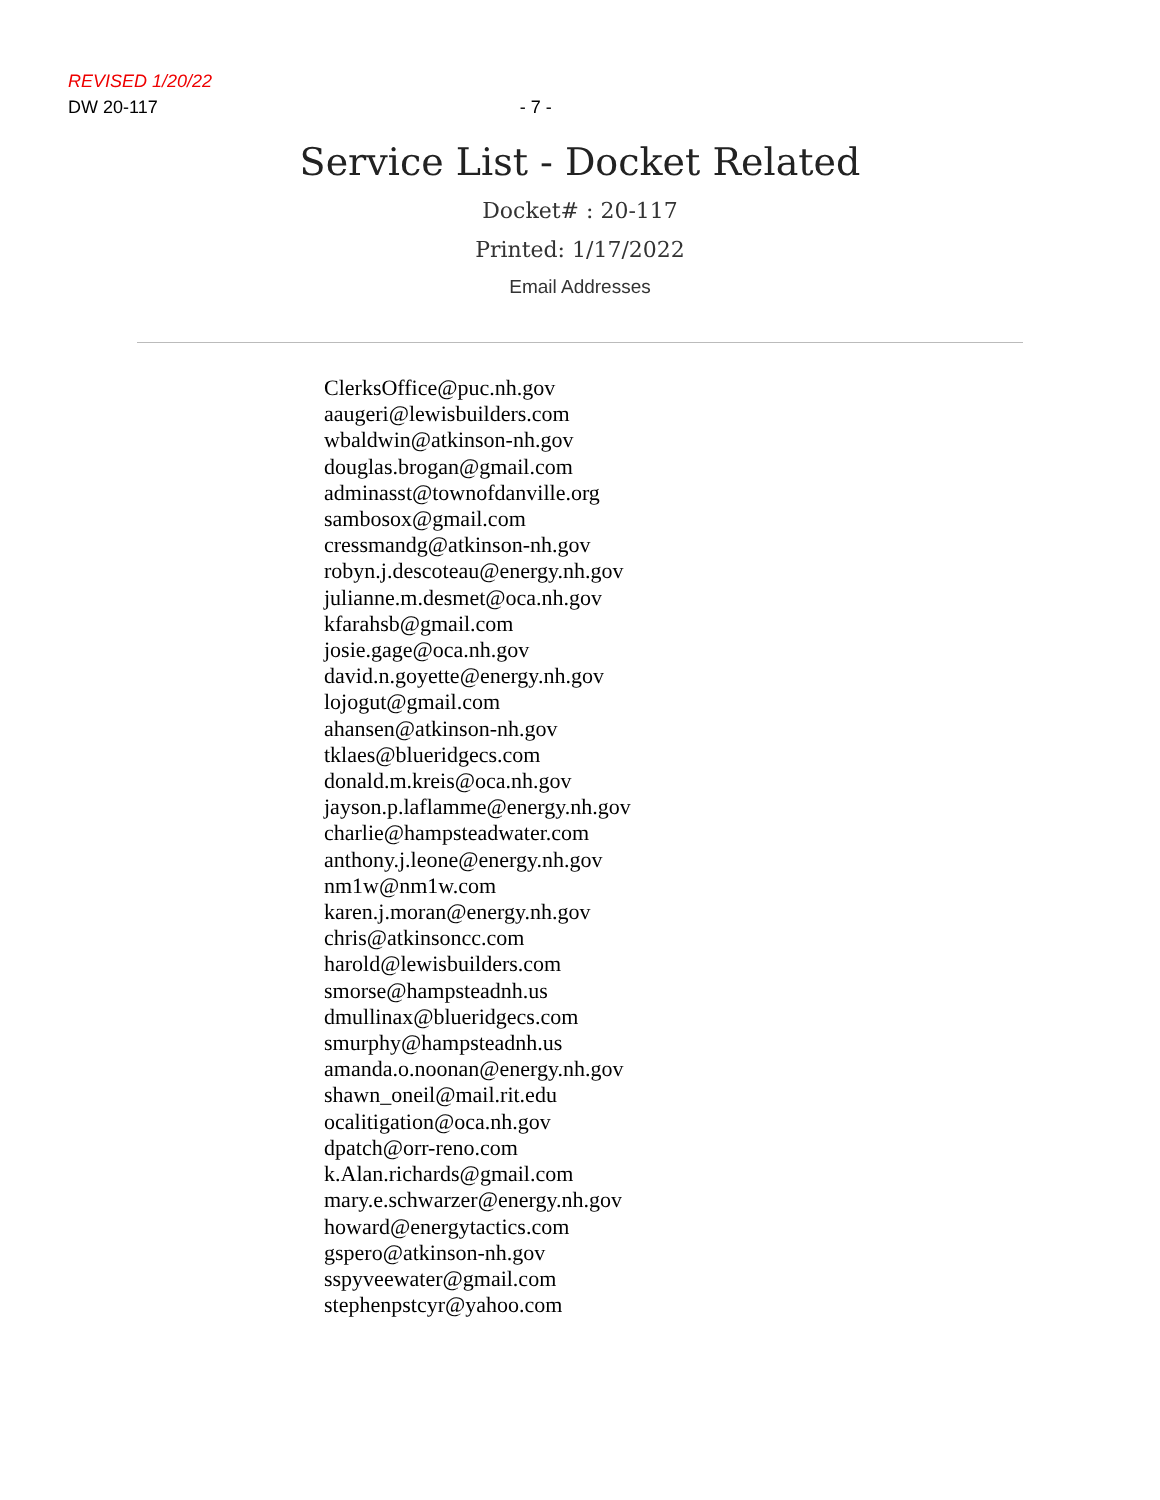REVISED 1/20/22
DW 20-117 - 7 -
Service List - Docket Related
Docket# : 20-117
Printed: 1/17/2022
Email Addresses
ClerksOffice@puc.nh.gov
aaugeri@lewisbuilders.com
wbaldwin@atkinson-nh.gov
douglas.brogan@gmail.com
adminasst@townofdanville.org
sambosox@gmail.com
cressmandg@atkinson-nh.gov
robyn.j.descoteau@energy.nh.gov
julianne.m.desmet@oca.nh.gov
kfarahsb@gmail.com
josie.gage@oca.nh.gov
david.n.goyette@energy.nh.gov
lojogut@gmail.com
ahansen@atkinson-nh.gov
tklaes@blueridgecs.com
donald.m.kreis@oca.nh.gov
jayson.p.laflamme@energy.nh.gov
charlie@hampsteadwater.com
anthony.j.leone@energy.nh.gov
nm1w@nm1w.com
karen.j.moran@energy.nh.gov
chris@atkinsoncc.com
harold@lewisbuilders.com
smorse@hampsteadnh.us
dmullinax@blueridgecs.com
smurphy@hampsteadnh.us
amanda.o.noonan@energy.nh.gov
shawn_oneil@mail.rit.edu
ocalitigation@oca.nh.gov
dpatch@orr-reno.com
k.Alan.richards@gmail.com
mary.e.schwarzer@energy.nh.gov
howard@energytactics.com
gspero@atkinson-nh.gov
sspyveewater@gmail.com
stephenpstcyr@yahoo.com